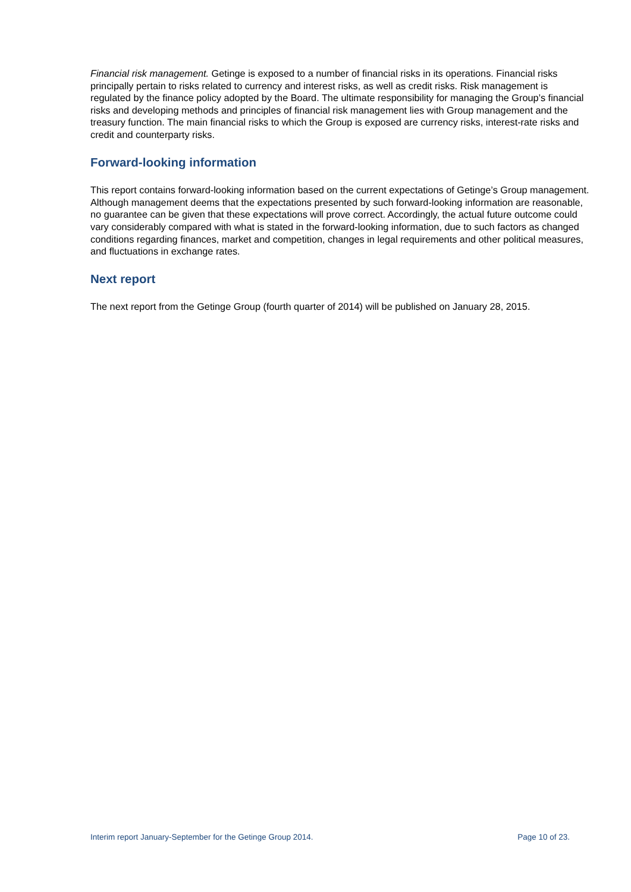Financial risk management. Getinge is exposed to a number of financial risks in its operations. Financial risks principally pertain to risks related to currency and interest risks, as well as credit risks. Risk management is regulated by the finance policy adopted by the Board. The ultimate responsibility for managing the Group’s financial risks and developing methods and principles of financial risk management lies with Group management and the treasury function. The main financial risks to which the Group is exposed are currency risks, interest-rate risks and credit and counterparty risks.
Forward-looking information
This report contains forward-looking information based on the current expectations of Getinge’s Group management. Although management deems that the expectations presented by such forward-looking information are reasonable, no guarantee can be given that these expectations will prove correct. Accordingly, the actual future outcome could vary considerably compared with what is stated in the forward-looking information, due to such factors as changed conditions regarding finances, market and competition, changes in legal requirements and other political measures, and fluctuations in exchange rates.
Next report
The next report from the Getinge Group (fourth quarter of 2014) will be published on January 28, 2015.
Interim report January-September for the Getinge Group 2014. Page 10 of 23.